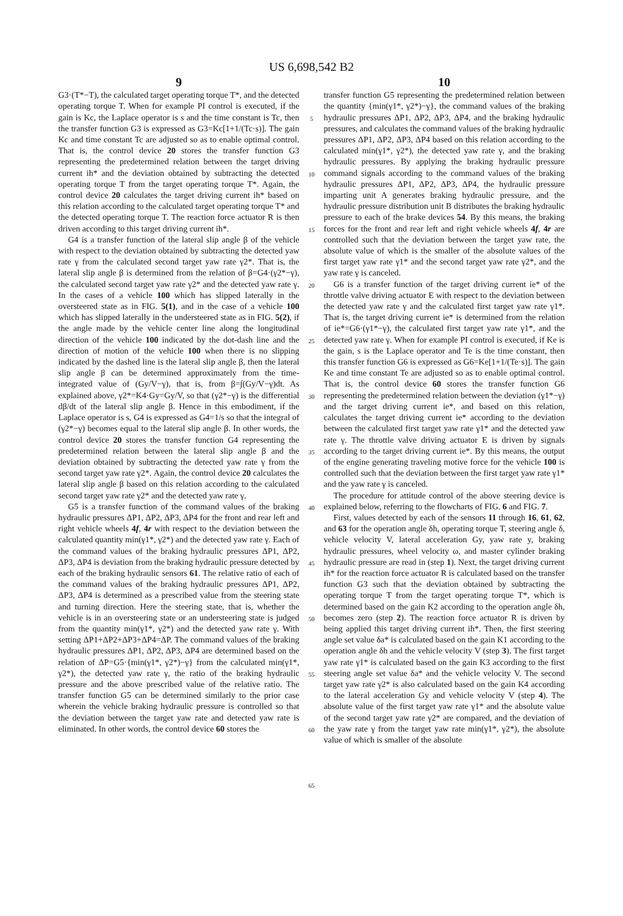US 6,698,542 B2
9
G3·(T*−T), the calculated target operating torque T*, and the detected operating torque T. When for example PI control is executed, if the gain is Kc, the Laplace operator is s and the time constant is Tc, then the transfer function G3 is expressed as G3=Kc[1+1/(Tc·s)]. The gain Kc and time constant Tc are adjusted so as to enable optimal control. That is, the control device 20 stores the transfer function G3 representing the predetermined relation between the target driving current ih* and the deviation obtained by subtracting the detected operating torque T from the target operating torque T*. Again, the control device 20 calculates the target driving current ih* based on this relation according to the calculated target operating torque T* and the detected operating torque T. The reaction force actuator R is then driven according to this target driving current ih*.
G4 is a transfer function of the lateral slip angle β of the vehicle with respect to the deviation obtained by subtracting the detected yaw rate γ from the calculated second target yaw rate γ2*. That is, the lateral slip angle β is determined from the relation of β=G4·(γ2*−γ), the calculated second target yaw rate γ2* and the detected yaw rate γ. In the cases of a vehicle 100 which has slipped laterally in the oversteered state as in FIG. 5(1), and in the case of a vehicle 100 which has slipped laterally in the understeered state as in FIG. 5(2), if the angle made by the vehicle center line along the longitudinal direction of the vehicle 100 indicated by the dot-dash line and the direction of motion of the vehicle 100 when there is no slipping indicated by the dashed line is the lateral slip angle β, then the lateral slip angle β can be determined approximately from the time-integrated value of (Gy/V−γ), that is, from β=∫(Gy/V−γ)dt. As explained above, γ2*=K4·Gy=Gy/V, so that (γ2*−γ) is the differential dβ/dt of the lateral slip angle β. Hence in this embodiment, if the Laplace operator is s, G4 is expressed as G4=1/s so that the integral of (γ2*−γ) becomes equal to the lateral slip angle β. In other words, the control device 20 stores the transfer function G4 representing the predetermined relation between the lateral slip angle β and the deviation obtained by subtracting the detected yaw rate γ from the second target yaw rate γ2*. Again, the control device 20 calculates the lateral slip angle β based on this relation according to the calculated second target yaw rate γ2* and the detected yaw rate γ.
G5 is a transfer function of the command values of the braking hydraulic pressures ΔP1, ΔP2, ΔP3, ΔP4 for the front and rear left and right vehicle wheels 4f, 4r with respect to the deviation between the calculated quantity min(γ1*, γ2*) and the detected yaw rate γ. Each of the command values of the braking hydraulic pressures ΔP1, ΔP2, ΔP3, ΔP4 is deviation from the braking hydraulic pressure detected by each of the braking hydraulic sensors 61. The relative ratio of each of the command values of the braking hydraulic pressures ΔP1, ΔP2, ΔP3, ΔP4 is determined as a prescribed value from the steering state and turning direction. Here the steering state, that is, whether the vehicle is in an oversteering state or an understeering state is judged from the quantity min(γ1*, γ2*) and the detected yaw rate γ. With setting ΔP1+ΔP2+ΔP3+ΔP4=ΔP. The command values of the braking hydraulic pressures ΔP1, ΔP2, ΔP3, ΔP4 are determined based on the relation of ΔP=G5·{min(γ1*, γ2*)−γ} from the calculated min(γ1*, γ2*), the detected yaw rate γ, the ratio of the braking hydraulic pressure and the above prescribed value of the relative ratio. The transfer function G5 can be determined similarly to the prior case wherein the vehicle braking hydraulic pressure is controlled so that the deviation between the target yaw rate and detected yaw rate is eliminated. In other words, the control device 60 stores the
5
10
15
20
25
30
35
40
45
50
55
60
65
10
transfer function G5 representing the predetermined relation between the quantity {min(γ1*, γ2*)−γ}, the command values of the braking hydraulic pressures ΔP1, ΔP2, ΔP3, ΔP4, and the braking hydraulic pressures, and calculates the command values of the braking hydraulic pressures ΔP1, ΔP2, ΔP3, ΔP4 based on this relation according to the calculated min(γ1*, γ2*), the detected yaw rate γ, and the braking hydraulic pressures. By applying the braking hydraulic pressure command signals according to the command values of the braking hydraulic pressures ΔP1, ΔP2, ΔP3, ΔP4, the hydraulic pressure imparting unit A generates braking hydraulic pressure, and the hydraulic pressure distribution unit B distributes the braking hydraulic pressure to each of the brake devices 54. By this means, the braking forces for the front and rear left and right vehicle wheels 4f, 4r are controlled such that the deviation between the target yaw rate, the absolute value of which is the smaller of the absolute values of the first target yaw rate γ1* and the second target yaw rate γ2*, and the yaw rate γ is canceled.
G6 is a transfer function of the target driving current ie* of the throttle valve driving actuator E with respect to the deviation between the detected yaw rate γ and the calculated first target yaw rate γ1*. That is, the target driving current ie* is determined from the relation of ie*=G6·(γ1*−γ), the calculated first target yaw rate γ1*, and the detected yaw rate γ. When for example PI control is executed, if Ke is the gain, s is the Laplace operator and Te is the time constant, then this transfer function G6 is expressed as G6=Ke[1+1/(Te·s)]. The gain Ke and time constant Te are adjusted so as to enable optimal control. That is, the control device 60 stores the transfer function G6 representing the predetermined relation between the deviation (γ1*−γ) and the target driving current ie*, and based on this relation, calculates the target driving current ie* according to the deviation between the calculated first target yaw rate γ1* and the detected yaw rate γ. The throttle valve driving actuator E is driven by signals according to the target driving current ie*. By this means, the output of the engine generating traveling motive force for the vehicle 100 is controlled such that the deviation between the first target yaw rate γ1* and the yaw rate γ is canceled.
The procedure for attitude control of the above steering device is explained below, referring to the flowcharts of FIG. 6 and FIG. 7.
First, values detected by each of the sensors 11 through 16, 61, 62, and 63 for the operation angle δh, operating torque T, steering angle δ, vehicle velocity V, lateral acceleration Gy, yaw rate y, braking hydraulic pressures, wheel velocity ω, and master cylinder braking hydraulic pressure are read in (step 1). Next, the target driving current ih* for the reaction force actuator R is calculated based on the transfer function G3 such that the deviation obtained by subtracting the operating torque T from the target operating torque T*, which is determined based on the gain K2 according to the operation angle δh, becomes zero (step 2). The reaction force actuator R is driven by being applied this target driving current ih*. Then, the first steering angle set value δa* is calculated based on the gain K1 according to the operation angle δh and the vehicle velocity V (step 3). The first target yaw rate γ1* is calculated based on the gain K3 according to the first steering angle set value δa* and the vehicle velocity V. The second target yaw rate γ2* is also calculated based on the gain K4 according to the lateral acceleration Gy and vehicle velocity V (step 4). The absolute value of the first target yaw rate γ1* and the absolute value of the second target yaw rate γ2* are compared, and the deviation of the yaw rate γ from the target yaw rate min(γ1*, γ2*), the absolute value of which is smaller of the absolute